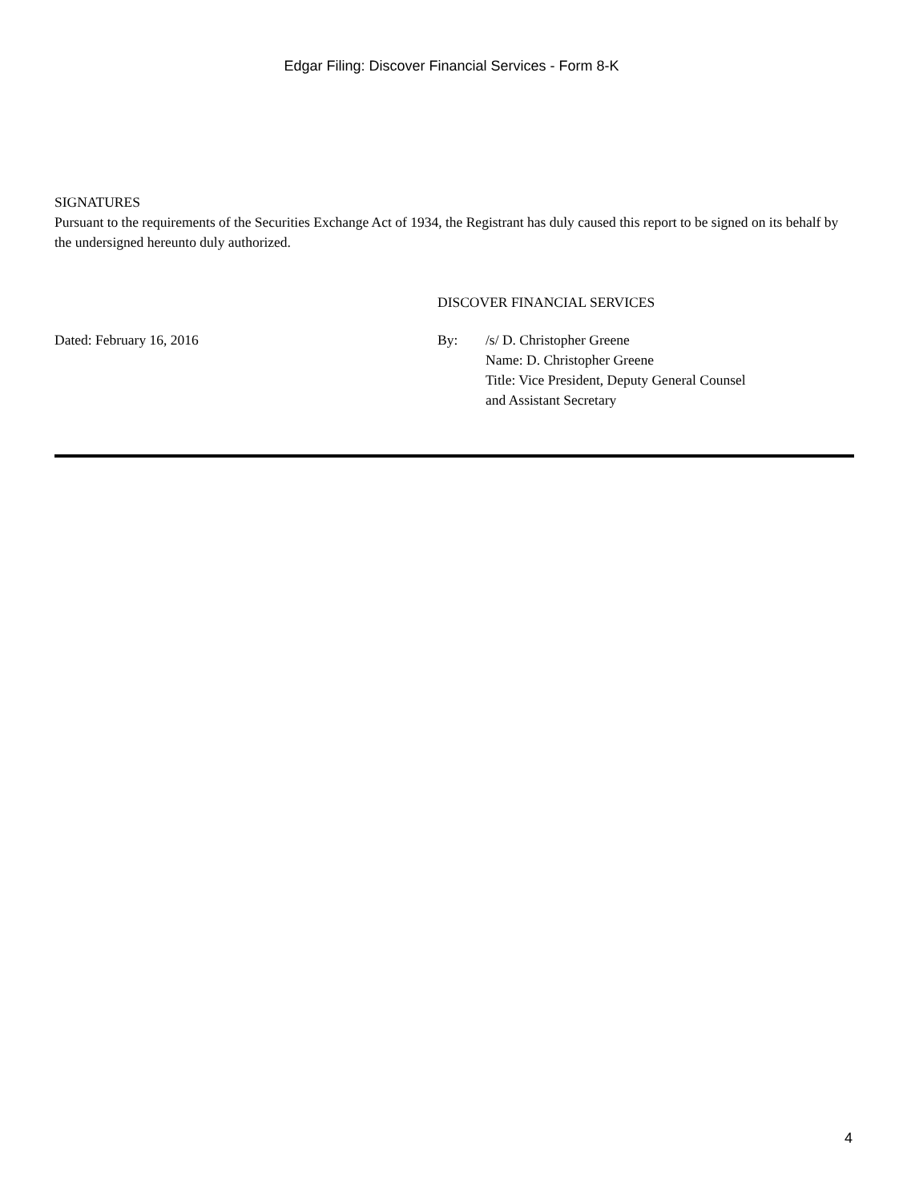Edgar Filing: Discover Financial Services - Form 8-K
SIGNATURES
Pursuant to the requirements of the Securities Exchange Act of 1934, the Registrant has duly caused this report to be signed on its behalf by the undersigned hereunto duly authorized.
DISCOVER FINANCIAL SERVICES
Dated: February 16, 2016 By: /s/ D. Christopher Greene
Name: D. Christopher Greene
Title: Vice President, Deputy General Counsel
and Assistant Secretary
4